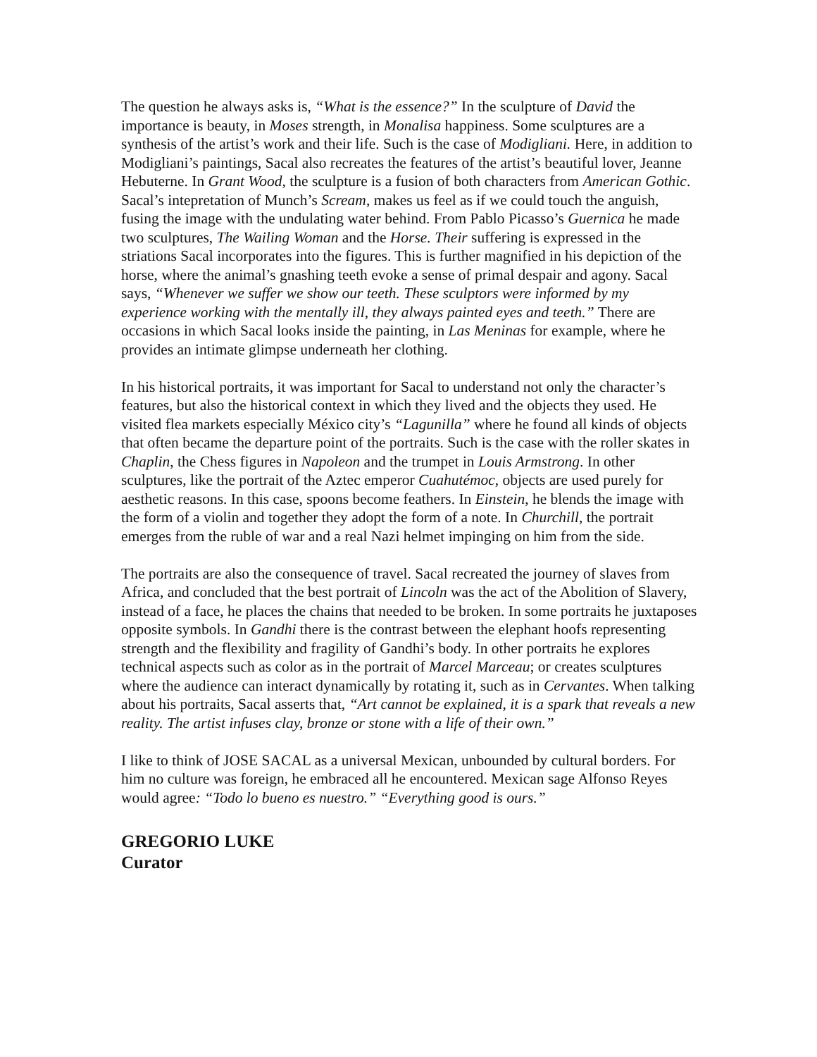The question he always asks is, “What is the essence?” In the sculpture of David the importance is beauty, in Moses strength, in Monalisa happiness. Some sculptures are a synthesis of the artist’s work and their life. Such is the case of Modigliani. Here, in addition to Modigliani’s paintings, Sacal also recreates the features of the artist’s beautiful lover, Jeanne Hebuterne. In Grant Wood, the sculpture is a fusion of both characters from American Gothic. Sacal’s intepretation of Munch’s Scream, makes us feel as if we could touch the anguish, fusing the image with the undulating water behind. From Pablo Picasso’s Guernica he made two sculptures, The Wailing Woman and the Horse. Their suffering is expressed in the striations Sacal incorporates into the figures. This is further magnified in his depiction of the horse, where the animal’s gnashing teeth evoke a sense of primal despair and agony. Sacal says, “Whenever we suffer we show our teeth. These sculptors were informed by my experience working with the mentally ill, they always painted eyes and teeth.” There are occasions in which Sacal looks inside the painting, in Las Meninas for example, where he provides an intimate glimpse underneath her clothing.
In his historical portraits, it was important for Sacal to understand not only the character’s features, but also the historical context in which they lived and the objects they used. He visited flea markets especially México city’s “Lagunilla” where he found all kinds of objects that often became the departure point of the portraits. Such is the case with the roller skates in Chaplin, the Chess figures in Napoleon and the trumpet in Louis Armstrong. In other sculptures, like the portrait of the Aztec emperor Cuahutémoc, objects are used purely for aesthetic reasons. In this case, spoons become feathers. In Einstein, he blends the image with the form of a violin and together they adopt the form of a note. In Churchill, the portrait emerges from the ruble of war and a real Nazi helmet impinging on him from the side.
The portraits are also the consequence of travel. Sacal recreated the journey of slaves from Africa, and concluded that the best portrait of Lincoln was the act of the Abolition of Slavery, instead of a face, he places the chains that needed to be broken. In some portraits he juxtaposes opposite symbols. In Gandhi there is the contrast between the elephant hoofs representing strength and the flexibility and fragility of Gandhi’s body. In other portraits he explores technical aspects such as color as in the portrait of Marcel Marceau; or creates sculptures where the audience can interact dynamically by rotating it, such as in Cervantes. When talking about his portraits, Sacal asserts that, “Art cannot be explained, it is a spark that reveals a new reality. The artist infuses clay, bronze or stone with a life of their own.”
I like to think of JOSE SACAL as a universal Mexican, unbounded by cultural borders. For him no culture was foreign, he embraced all he encountered. Mexican sage Alfonso Reyes would agree: “Todo lo bueno es nuestro.” “Everything good is ours.”
GREGORIO LUKE
Curator